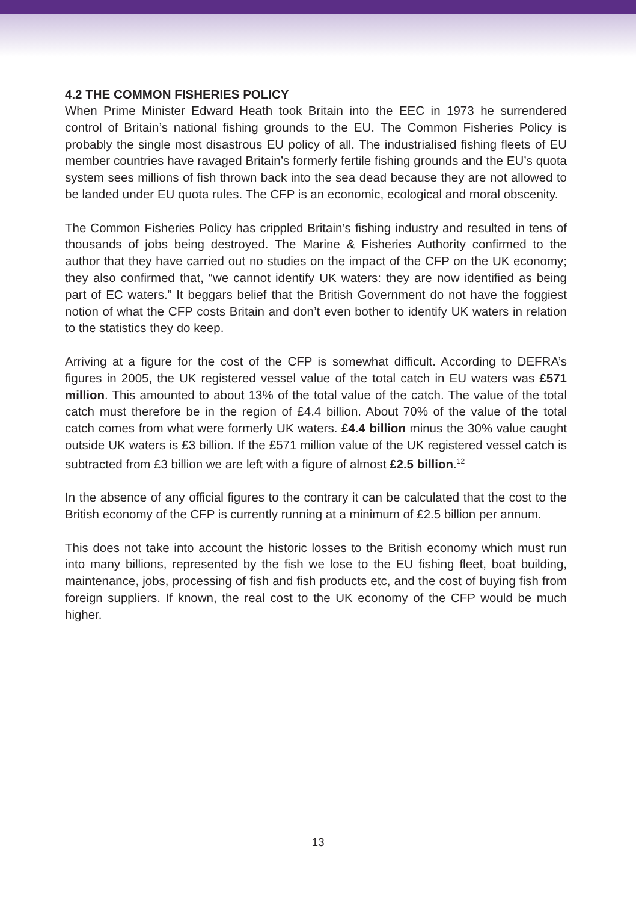4.2 THE COMMON FISHERIES POLICY
When Prime Minister Edward Heath took Britain into the EEC in 1973 he surrendered control of Britain’s national fishing grounds to the EU. The Common Fisheries Policy is probably the single most disastrous EU policy of all. The industrialised fishing fleets of EU member countries have ravaged Britain’s formerly fertile fishing grounds and the EU’s quota system sees millions of fish thrown back into the sea dead because they are not allowed to be landed under EU quota rules. The CFP is an economic, ecological and moral obscenity.
The Common Fisheries Policy has crippled Britain’s fishing industry and resulted in tens of thousands of jobs being destroyed. The Marine & Fisheries Authority confirmed to the author that they have carried out no studies on the impact of the CFP on the UK economy; they also confirmed that, “we cannot identify UK waters: they are now identified as being part of EC waters.” It beggars belief that the British Government do not have the foggiest notion of what the CFP costs Britain and don’t even bother to identify UK waters in relation to the statistics they do keep.
Arriving at a figure for the cost of the CFP is somewhat difficult. According to DEFRA’s figures in 2005, the UK registered vessel value of the total catch in EU waters was £571 million. This amounted to about 13% of the total value of the catch. The value of the total catch must therefore be in the region of £4.4 billion. About 70% of the value of the total catch comes from what were formerly UK waters. £4.4 billion minus the 30% value caught outside UK waters is £3 billion. If the £571 million value of the UK registered vessel catch is subtracted from £3 billion we are left with a figure of almost £2.5 billion.<sup>12</sup>
In the absence of any official figures to the contrary it can be calculated that the cost to the British economy of the CFP is currently running at a minimum of £2.5 billion per annum.
This does not take into account the historic losses to the British economy which must run into many billions, represented by the fish we lose to the EU fishing fleet, boat building, maintenance, jobs, processing of fish and fish products etc, and the cost of buying fish from foreign suppliers. If known, the real cost to the UK economy of the CFP would be much higher.
13